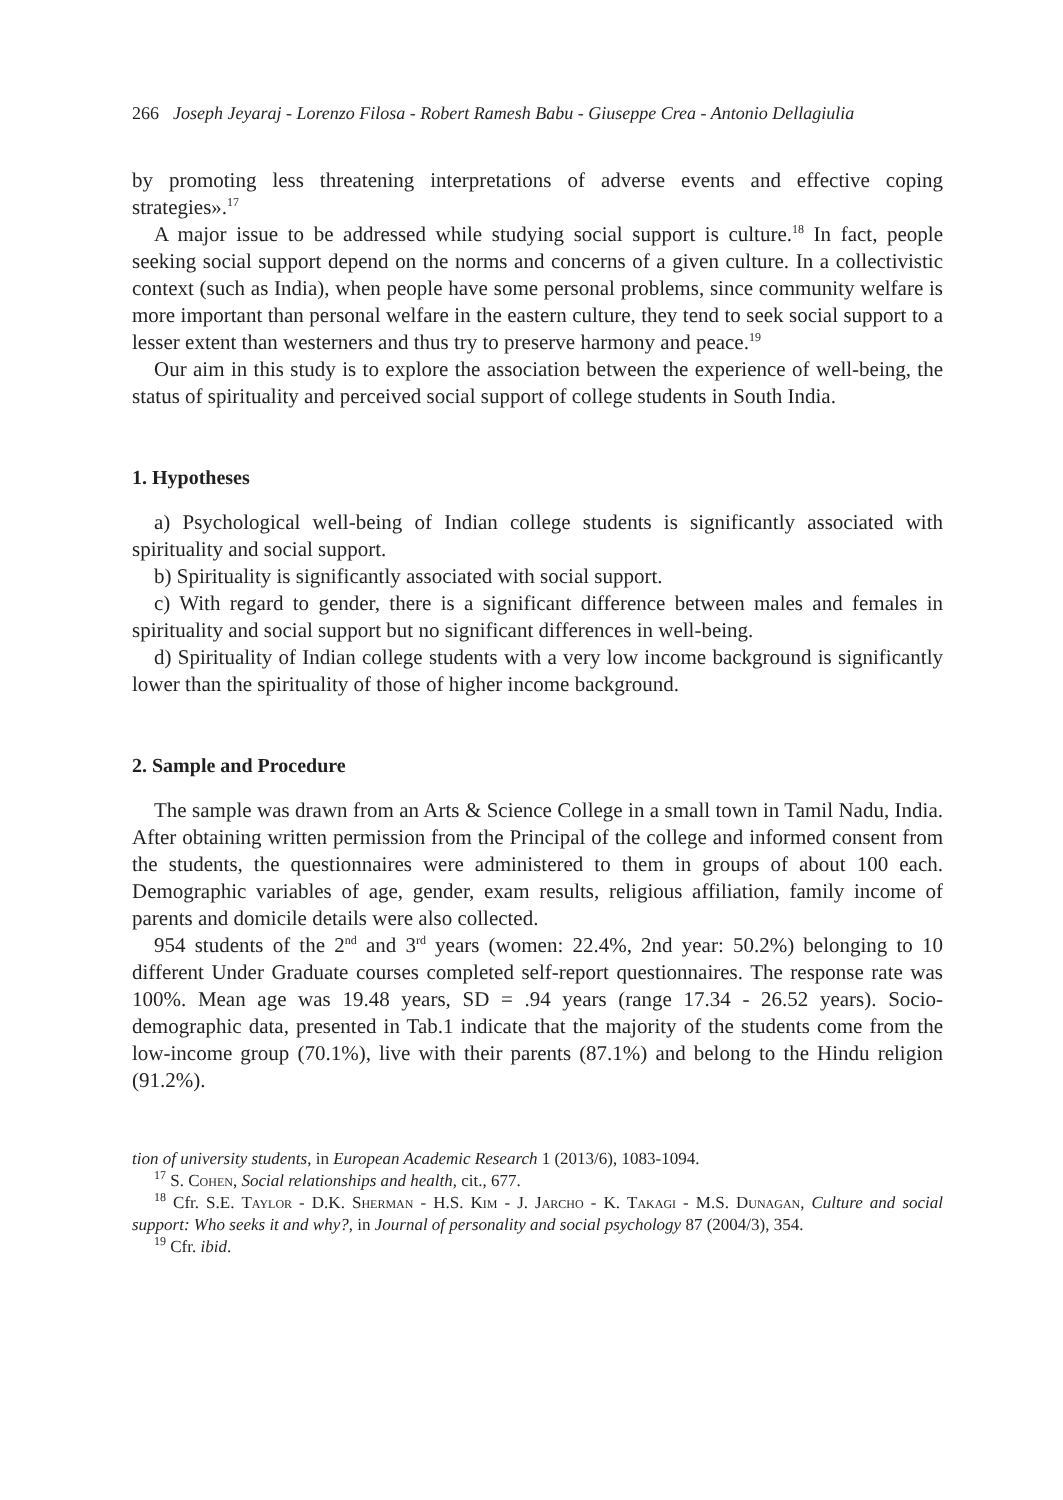266 Joseph Jeyaraj - Lorenzo Filosa - Robert Ramesh Babu - Giuseppe Crea - Antonio Dellagiulia
by promoting less threatening interpretations of adverse events and effective coping strategies».<sup>17</sup>
A major issue to be addressed while studying social support is culture.<sup>18</sup> In fact, people seeking social support depend on the norms and concerns of a given culture. In a collectivistic context (such as India), when people have some personal problems, since community welfare is more important than personal welfare in the eastern culture, they tend to seek social support to a lesser extent than westerners and thus try to preserve harmony and peace.<sup>19</sup>
Our aim in this study is to explore the association between the experience of well-being, the status of spirituality and perceived social support of college students in South India.
1. Hypotheses
a) Psychological well-being of Indian college students is significantly associated with spirituality and social support.
b) Spirituality is significantly associated with social support.
c) With regard to gender, there is a significant difference between males and females in spirituality and social support but no significant differences in well-being.
d) Spirituality of Indian college students with a very low income background is significantly lower than the spirituality of those of higher income background.
2. Sample and Procedure
The sample was drawn from an Arts & Science College in a small town in Tamil Nadu, India. After obtaining written permission from the Principal of the college and informed consent from the students, the questionnaires were administered to them in groups of about 100 each. Demographic variables of age, gender, exam results, religious affiliation, family income of parents and domicile details were also collected.
954 students of the 2<sup>nd</sup> and 3<sup>rd</sup> years (women: 22.4%, 2nd year: 50.2%) belonging to 10 different Under Graduate courses completed self-report questionnaires. The response rate was 100%. Mean age was 19.48 years, SD = .94 years (range 17.34 - 26.52 years). Socio-demographic data, presented in Tab.1 indicate that the majority of the students come from the low-income group (70.1%), live with their parents (87.1%) and belong to the Hindu religion (91.2%).
tion of university students, in European Academic Research 1 (2013/6), 1083-1094.
<sup>17</sup> S. Cohen, Social relationships and health, cit., 677.
<sup>18</sup> Cfr. S.E. Taylor - D.K. Sherman - H.S. Kim - J. Jarcho - K. Takagi - M.S. Dunagan, Culture and social support: Who seeks it and why?, in Journal of personality and social psychology 87 (2004/3), 354.
<sup>19</sup> Cfr. ibid.